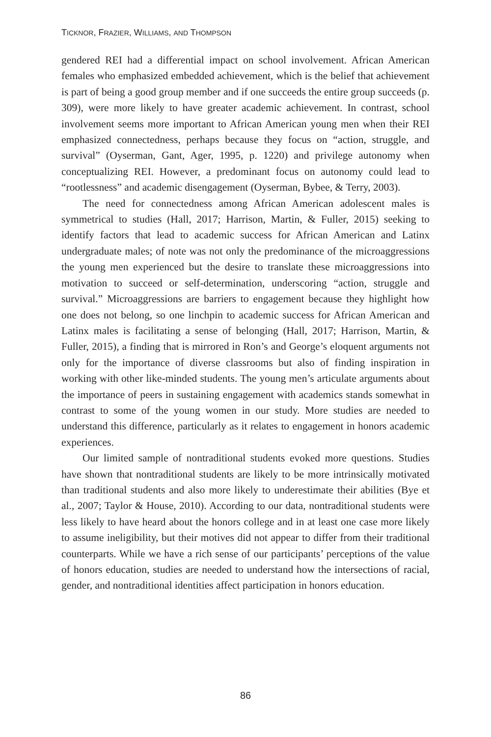TICKNOR, FRAZIER, WILLIAMS, AND THOMPSON
gendered REI had a differential impact on school involvement. African American females who emphasized embedded achievement, which is the belief that achievement is part of being a good group member and if one succeeds the entire group succeeds (p. 309), were more likely to have greater academic achievement. In contrast, school involvement seems more important to African American young men when their REI emphasized connectedness, perhaps because they focus on “action, struggle, and survival” (Oyserman, Gant, Ager, 1995, p. 1220) and privilege autonomy when conceptualizing REI. However, a predominant focus on autonomy could lead to “rootlessness” and academic disengagement (Oyserman, Bybee, & Terry, 2003).
The need for connectedness among African American adolescent males is symmetrical to studies (Hall, 2017; Harrison, Martin, & Fuller, 2015) seeking to identify factors that lead to academic success for African American and Latinx undergraduate males; of note was not only the predominance of the microaggressions the young men experienced but the desire to translate these microaggressions into motivation to succeed or self-determination, underscoring “action, struggle and survival.” Microaggressions are barriers to engagement because they highlight how one does not belong, so one linchpin to academic success for African American and Latinx males is facilitating a sense of belonging (Hall, 2017; Harrison, Martin, & Fuller, 2015), a finding that is mirrored in Ron’s and George’s eloquent arguments not only for the importance of diverse classrooms but also of finding inspiration in working with other like-minded students. The young men’s articulate arguments about the importance of peers in sustaining engagement with academics stands somewhat in contrast to some of the young women in our study. More studies are needed to understand this difference, particularly as it relates to engagement in honors academic experiences.
Our limited sample of nontraditional students evoked more questions. Studies have shown that nontraditional students are likely to be more intrinsically motivated than traditional students and also more likely to underestimate their abilities (Bye et al., 2007; Taylor & House, 2010). According to our data, nontraditional students were less likely to have heard about the honors college and in at least one case more likely to assume ineligibility, but their motives did not appear to differ from their traditional counterparts. While we have a rich sense of our participants’ perceptions of the value of honors education, studies are needed to understand how the intersections of racial, gender, and nontraditional identities affect participation in honors education.
86